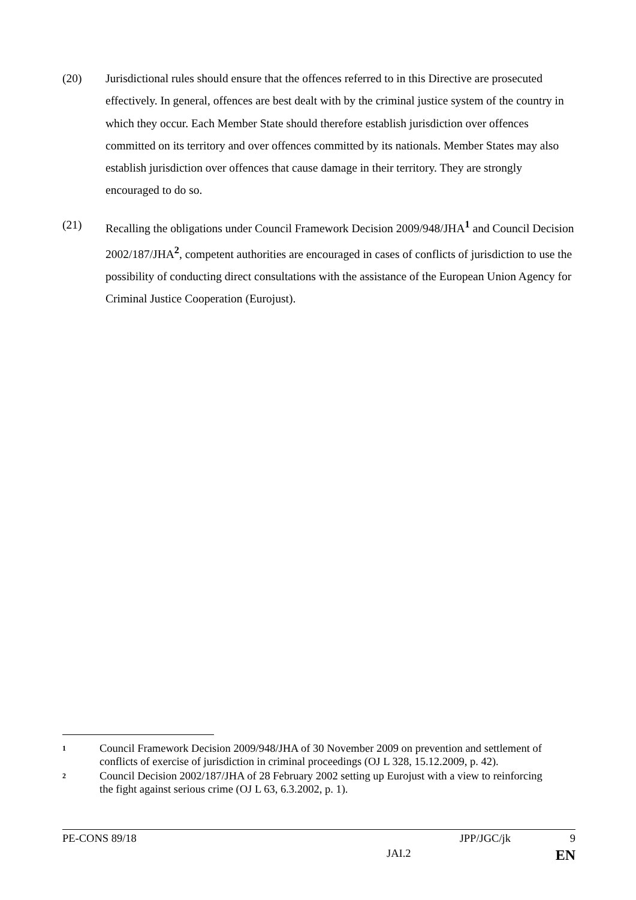(20) Jurisdictional rules should ensure that the offences referred to in this Directive are prosecuted effectively. In general, offences are best dealt with by the criminal justice system of the country in which they occur. Each Member State should therefore establish jurisdiction over offences committed on its territory and over offences committed by its nationals. Member States may also establish jurisdiction over offences that cause damage in their territory. They are strongly encouraged to do so.
(21) Recalling the obligations under Council Framework Decision 2009/948/JHA<sup>1</sup> and Council Decision 2002/187/JHA<sup>2</sup>, competent authorities are encouraged in cases of conflicts of jurisdiction to use the possibility of conducting direct consultations with the assistance of the European Union Agency for Criminal Justice Cooperation (Eurojust).
1 Council Framework Decision 2009/948/JHA of 30 November 2009 on prevention and settlement of conflicts of exercise of jurisdiction in criminal proceedings (OJ L 328, 15.12.2009, p. 42).
2 Council Decision 2002/187/JHA of 28 February 2002 setting up Eurojust with a view to reinforcing the fight against serious crime (OJ L 63, 6.3.2002, p. 1).
PE-CONS 89/18 JPP/JGC/jk 9
JAI.2 EN